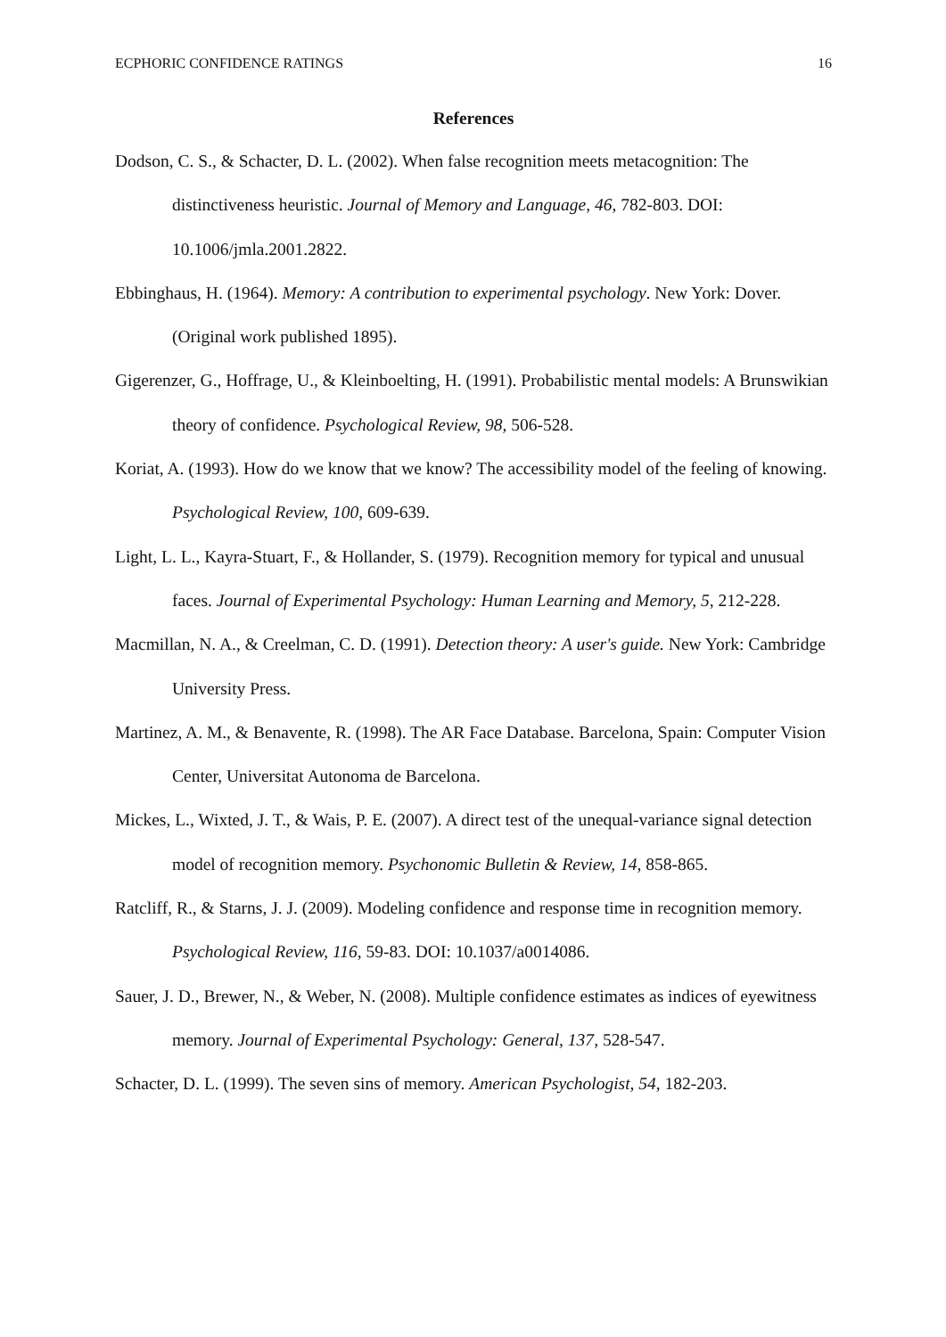ECPHORIC CONFIDENCE RATINGS 16
References
Dodson, C. S., & Schacter, D. L. (2002). When false recognition meets metacognition: The distinctiveness heuristic. Journal of Memory and Language, 46, 782-803. DOI: 10.1006/jmla.2001.2822.
Ebbinghaus, H. (1964). Memory: A contribution to experimental psychology. New York: Dover. (Original work published 1895).
Gigerenzer, G., Hoffrage, U., & Kleinboelting, H. (1991). Probabilistic mental models: A Brunswikian theory of confidence. Psychological Review, 98, 506-528.
Koriat, A. (1993). How do we know that we know? The accessibility model of the feeling of knowing. Psychological Review, 100, 609-639.
Light, L. L., Kayra-Stuart, F., & Hollander, S. (1979). Recognition memory for typical and unusual faces. Journal of Experimental Psychology: Human Learning and Memory, 5, 212-228.
Macmillan, N. A., & Creelman, C. D. (1991). Detection theory: A user's guide. New York: Cambridge University Press.
Martinez, A. M., & Benavente, R. (1998). The AR Face Database. Barcelona, Spain: Computer Vision Center, Universitat Autonoma de Barcelona.
Mickes, L., Wixted, J. T., & Wais, P. E. (2007). A direct test of the unequal-variance signal detection model of recognition memory. Psychonomic Bulletin & Review, 14, 858-865.
Ratcliff, R., & Starns, J. J. (2009). Modeling confidence and response time in recognition memory. Psychological Review, 116, 59-83. DOI: 10.1037/a0014086.
Sauer, J. D., Brewer, N., & Weber, N. (2008). Multiple confidence estimates as indices of eyewitness memory. Journal of Experimental Psychology: General, 137, 528-547.
Schacter, D. L. (1999). The seven sins of memory. American Psychologist, 54, 182-203.